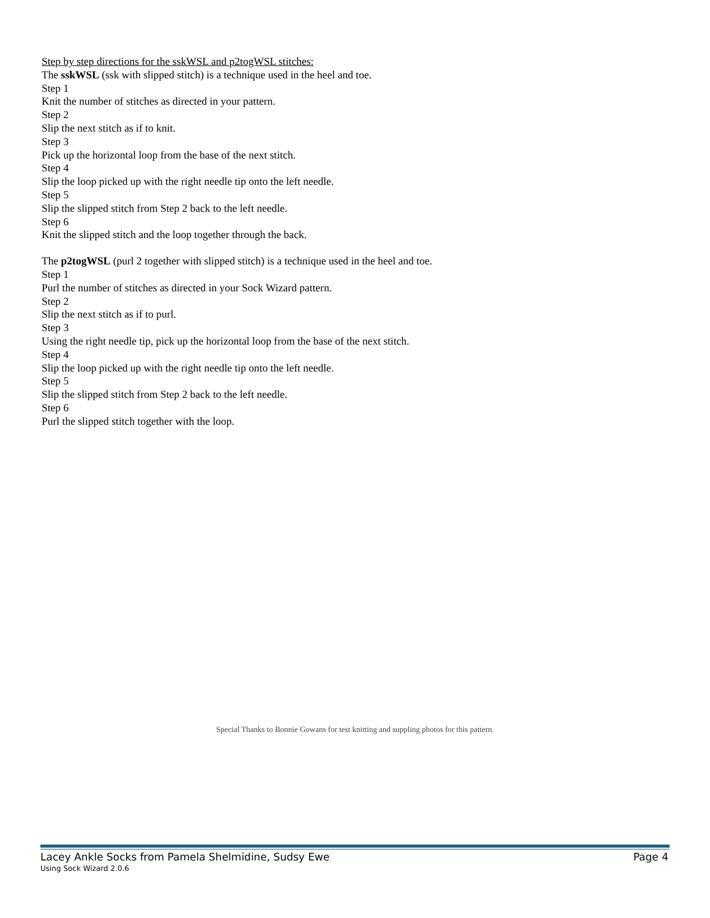Step by step directions for the sskWSL and p2togWSL stitches:
The sskWSL (ssk with slipped stitch) is a technique used in the heel and toe.
Step 1
Knit the number of stitches as directed in your pattern.
Step 2
Slip the next stitch as if to knit.
Step 3
Pick up the horizontal loop from the base of the next stitch.
Step 4
Slip the loop picked up with the right needle tip onto the left needle.
Step 5
Slip the slipped stitch from Step 2 back to the left needle.
Step 6
Knit the slipped stitch and the loop together through the back.
The p2togWSL (purl 2 together with slipped stitch) is a technique used in the heel and toe.
Step 1
Purl the number of stitches as directed in your Sock Wizard pattern.
Step 2
Slip the next stitch as if to purl.
Step 3
Using the right needle tip, pick up the horizontal loop from the base of the next stitch.
Step 4
Slip the loop picked up with the right needle tip onto the left needle.
Step 5
Slip the slipped stitch from Step 2 back to the left needle.
Step 6
Purl the slipped stitch together with the loop.
Special Thanks to Bonnie Gowans for test knitting and suppling photos for this pattern.
Lacey Ankle Socks from Pamela Shelmidine, Sudsy Ewe Page 4
Using Sock Wizard 2.0.6